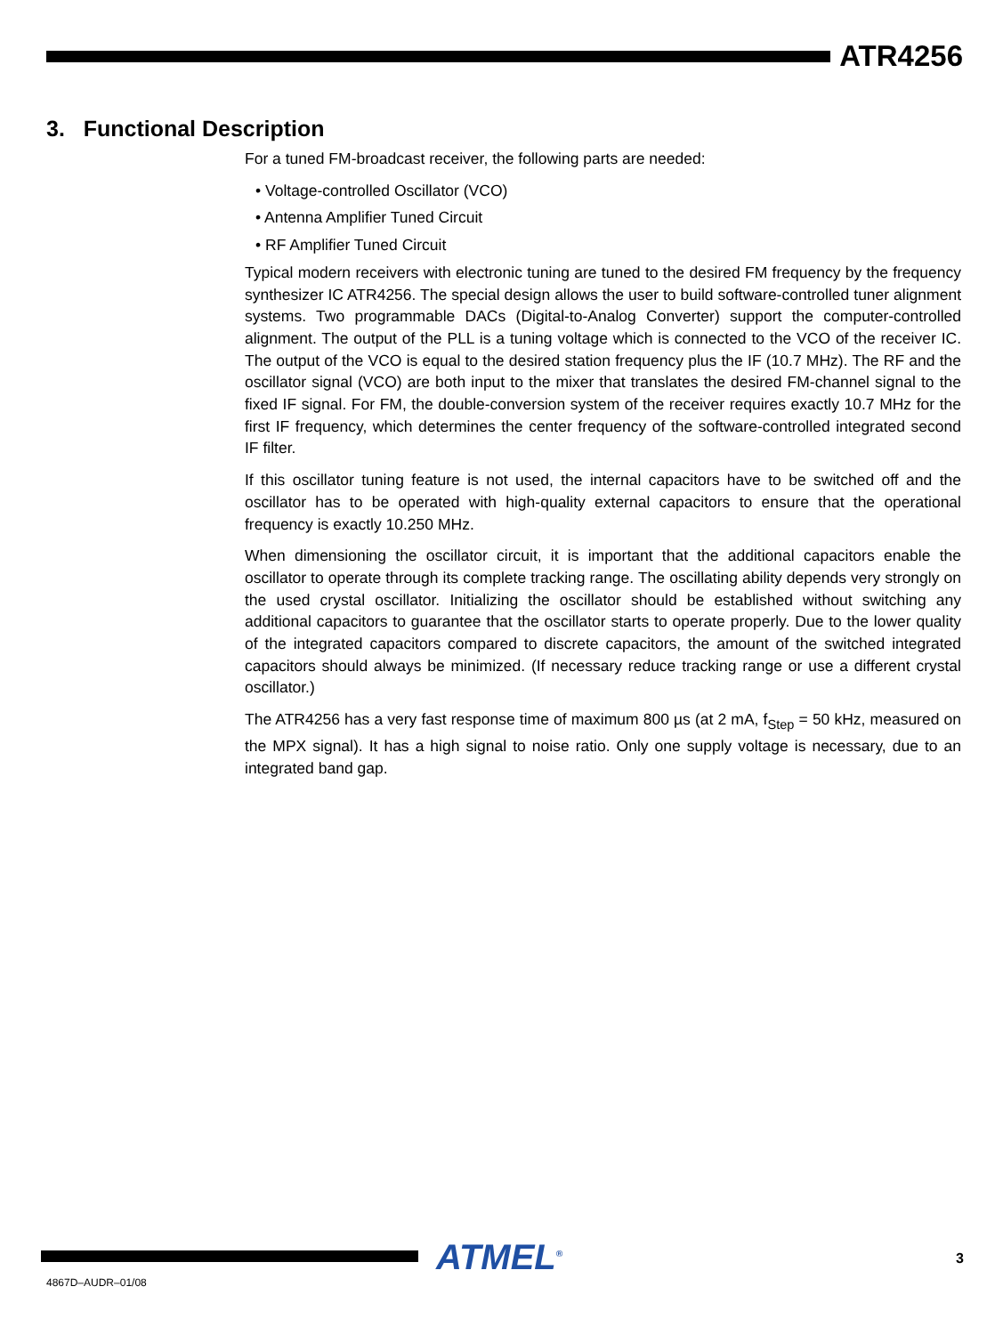ATR4256
3. Functional Description
For a tuned FM-broadcast receiver, the following parts are needed:
• Voltage-controlled Oscillator (VCO)
• Antenna Amplifier Tuned Circuit
• RF Amplifier Tuned Circuit
Typical modern receivers with electronic tuning are tuned to the desired FM frequency by the frequency synthesizer IC ATR4256. The special design allows the user to build software-controlled tuner alignment systems. Two programmable DACs (Digital-to-Analog Converter) support the computer-controlled alignment. The output of the PLL is a tuning voltage which is connected to the VCO of the receiver IC. The output of the VCO is equal to the desired station frequency plus the IF (10.7 MHz). The RF and the oscillator signal (VCO) are both input to the mixer that translates the desired FM-channel signal to the fixed IF signal. For FM, the double-conversion system of the receiver requires exactly 10.7 MHz for the first IF frequency, which determines the center frequency of the software-controlled integrated second IF filter.
If this oscillator tuning feature is not used, the internal capacitors have to be switched off and the oscillator has to be operated with high-quality external capacitors to ensure that the operational frequency is exactly 10.250 MHz.
When dimensioning the oscillator circuit, it is important that the additional capacitors enable the oscillator to operate through its complete tracking range. The oscillating ability depends very strongly on the used crystal oscillator. Initializing the oscillator should be established without switching any additional capacitors to guarantee that the oscillator starts to operate properly. Due to the lower quality of the integrated capacitors compared to discrete capacitors, the amount of the switched integrated capacitors should always be minimized. (If necessary reduce tracking range or use a different crystal oscillator.)
The ATR4256 has a very fast response time of maximum 800 µs (at 2 mA, f<sub>Step</sub> = 50 kHz, measured on the MPX signal). It has a high signal to noise ratio. Only one supply voltage is necessary, due to an integrated band gap.
ATMEL<sup>®</sup> 3
4867D–AUDR–01/08